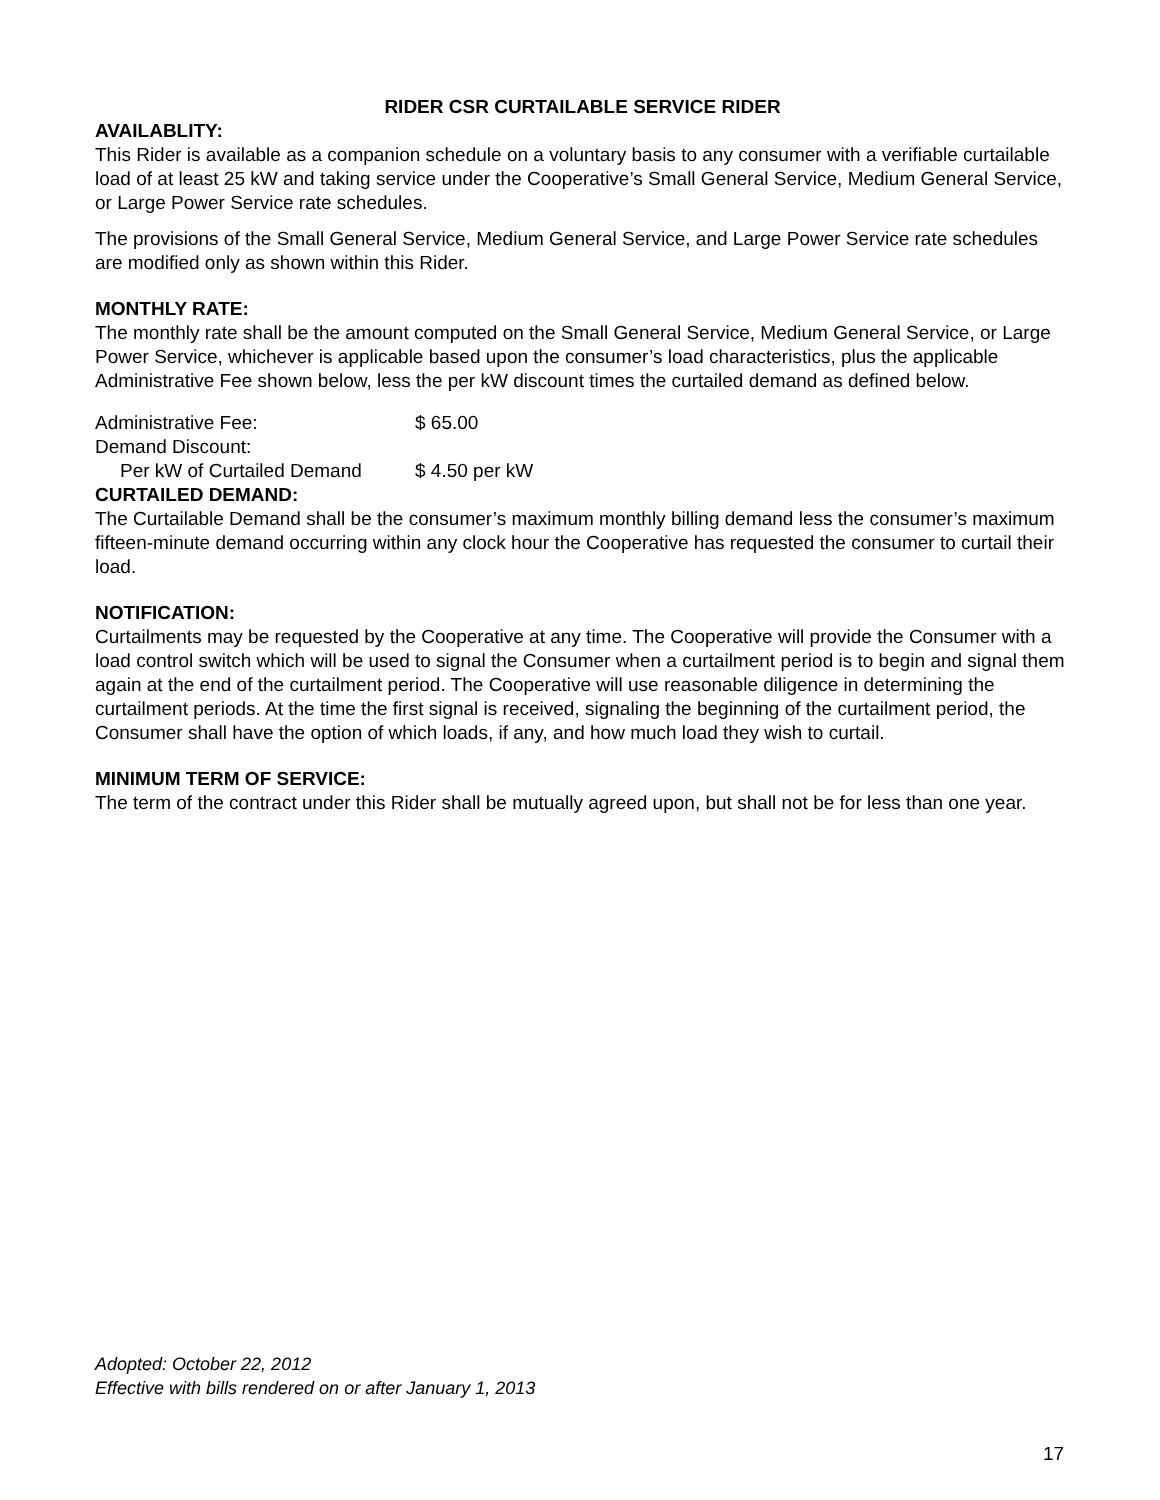RIDER CSR CURTAILABLE SERVICE RIDER
AVAILABLITY:
This Rider is available as a companion schedule on a voluntary basis to any consumer with a verifiable curtailable load of at least 25 kW and taking service under the Cooperative’s Small General Service, Medium General Service, or Large Power Service rate schedules.
The provisions of the Small General Service, Medium General Service, and Large Power Service rate schedules are modified only as shown within this Rider.
MONTHLY RATE:
The monthly rate shall be the amount computed on the Small General Service, Medium General Service, or Large Power Service, whichever is applicable based upon the consumer’s load characteristics, plus the applicable Administrative Fee shown below, less the per kW discount times the curtailed demand as defined below.
Administrative Fee: $ 65.00
Demand Discount:
Per kW of Curtailed Demand $ 4.50 per kW
CURTAILED DEMAND:
The Curtailable Demand shall be the consumer’s maximum monthly billing demand less the consumer’s maximum fifteen-minute demand occurring within any clock hour the Cooperative has requested the consumer to curtail their load.
NOTIFICATION:
Curtailments may be requested by the Cooperative at any time. The Cooperative will provide the Consumer with a load control switch which will be used to signal the Consumer when a curtailment period is to begin and signal them again at the end of the curtailment period. The Cooperative will use reasonable diligence in determining the curtailment periods. At the time the first signal is received, signaling the beginning of the curtailment period, the Consumer shall have the option of which loads, if any, and how much load they wish to curtail.
MINIMUM TERM OF SERVICE:
The term of the contract under this Rider shall be mutually agreed upon, but shall not be for less than one year.
Adopted: October 22, 2012
Effective with bills rendered on or after January 1, 2013
17